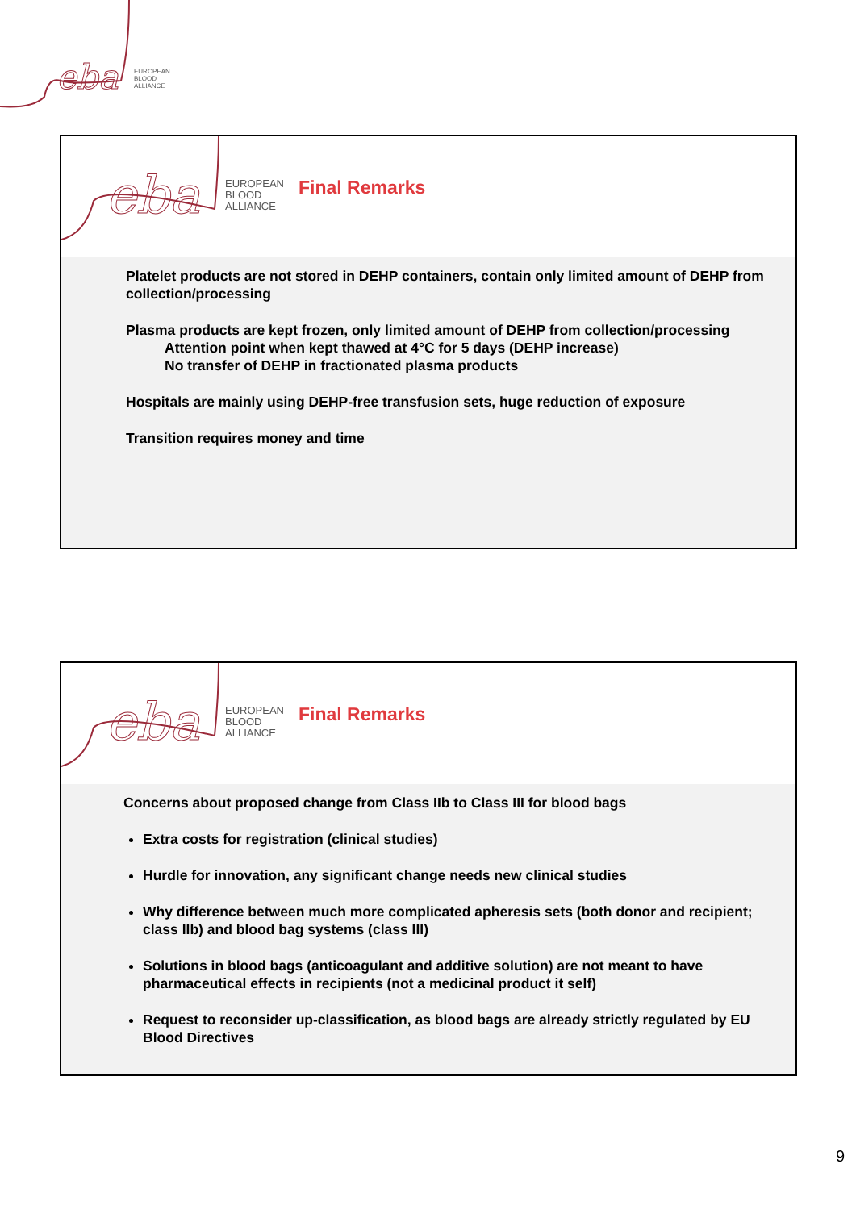eba
EUROPEAN
BLOOD
ALLIANCE
eba
EUROPEAN
BLOOD
ALLIANCE
Final Remarks
Platelet products are not stored in DEHP containers, contain only limited amount of DEHP from collection/processing
Plasma products are kept frozen, only limited amount of DEHP from collection/processing
Attention point when kept thawed at 4°C for 5 days (DEHP increase)
No transfer of DEHP in fractionated plasma products
Hospitals are mainly using DEHP-free transfusion sets, huge reduction of exposure
Transition requires money and time
eba
EUROPEAN
BLOOD
ALLIANCE
Final Remarks
Concerns about proposed change from Class IIb to Class III for blood bags
Extra costs for registration (clinical studies)
Hurdle for innovation, any significant change needs new clinical studies
Why difference between much more complicated apheresis sets (both donor and recipient; class IIb) and blood bag systems (class III)
Solutions in blood bags (anticoagulant and additive solution) are not meant to have pharmaceutical effects in recipients (not a medicinal product it self)
Request to reconsider up-classification, as blood bags are already strictly regulated by EU Blood Directives
9